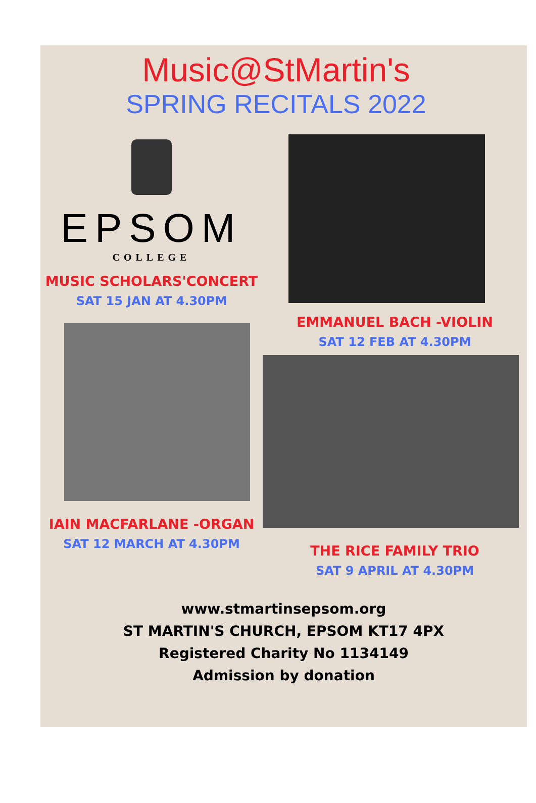Music@StMartin's
SPRING RECITALS 2022
EPSOM
COLLEGE
MUSIC SCHOLARS'CONCERT
SAT 15 JAN AT 4.30PM
IAIN MACFARLANE -ORGAN
SAT 12 MARCH AT 4.30PM
EMMANUEL BACH -VIOLIN
SAT 12 FEB AT 4.30PM
THE RICE FAMILY TRIO
SAT 9 APRIL AT 4.30PM
www.stmartinsepsom.org
ST MARTIN'S CHURCH, EPSOM KT17 4PX
Registered Charity No 1134149
Admission by donation